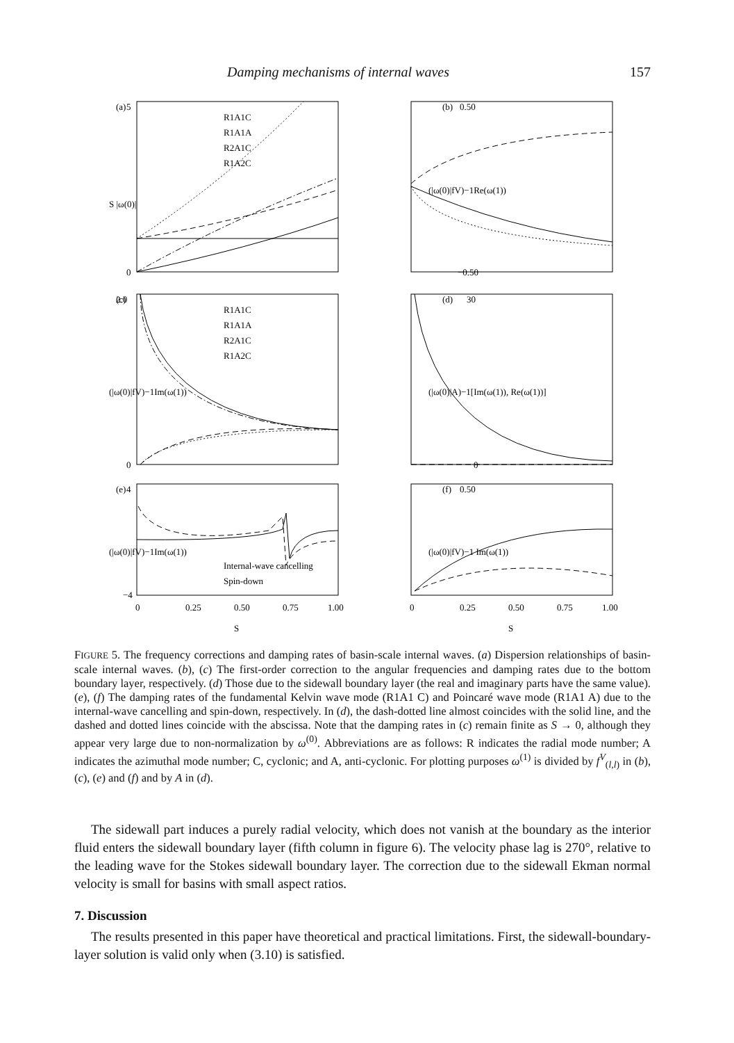Damping mechanisms of internal waves 157
(a)
(b)
(c)
(d)
(e)
(f)
R1A1C
R1A1A
R2A1C
R1A2C
R1A1C
R1A1A
R2A1C
R1A2C
Internal-wave cancelling
Spin-down
5
0
0.50
−0.50
2.0
0
30
0
4
−4
0.50
0
0.25
0.50
0.75
1.00
0
0.25
0.50
0.75
1.00
S
S
S |ω(0)|
(|ω(0)|fV)−1Re(ω(1))
(|ω(0)|fV)−1Im(ω(1))
(|ω(0)|A)−1[Im(ω(1)), Re(ω(1))]
(|ω(0)|fV)−1Im(ω(1))
(|ω(0)|fV)−1 Im(ω(1))
FIGURE 5. The frequency corrections and damping rates of basin-scale internal waves. (a) Dispersion relationships of basin-scale internal waves. (b), (c) The first-order correction to the angular frequencies and damping rates due to the bottom boundary layer, respectively. (d) Those due to the sidewall boundary layer (the real and imaginary parts have the same value). (e), (f) The damping rates of the fundamental Kelvin wave mode (R1A1 C) and Poincaré wave mode (R1A1 A) due to the internal-wave cancelling and spin-down, respectively. In (d), the dash-dotted line almost coincides with the solid line, and the dashed and dotted lines coincide with the abscissa. Note that the damping rates in (c) remain finite as S → 0, although they appear very large due to non-normalization by ω<sup>(0)</sup>. Abbreviations are as follows: R indicates the radial mode number; A indicates the azimuthal mode number; C, cyclonic; and A, anti-cyclonic. For plotting purposes ω<sup>(1)</sup> is divided by f<sup>V</sup><sub>(l,l)</sub> in (b), (c), (e) and (f) and by A in (d).
The sidewall part induces a purely radial velocity, which does not vanish at the boundary as the interior fluid enters the sidewall boundary layer (fifth column in figure 6). The velocity phase lag is 270°, relative to the leading wave for the Stokes sidewall boundary layer. The correction due to the sidewall Ekman normal velocity is small for basins with small aspect ratios.
7. Discussion
The results presented in this paper have theoretical and practical limitations. First, the sidewall-boundary-layer solution is valid only when (3.10) is satisfied.